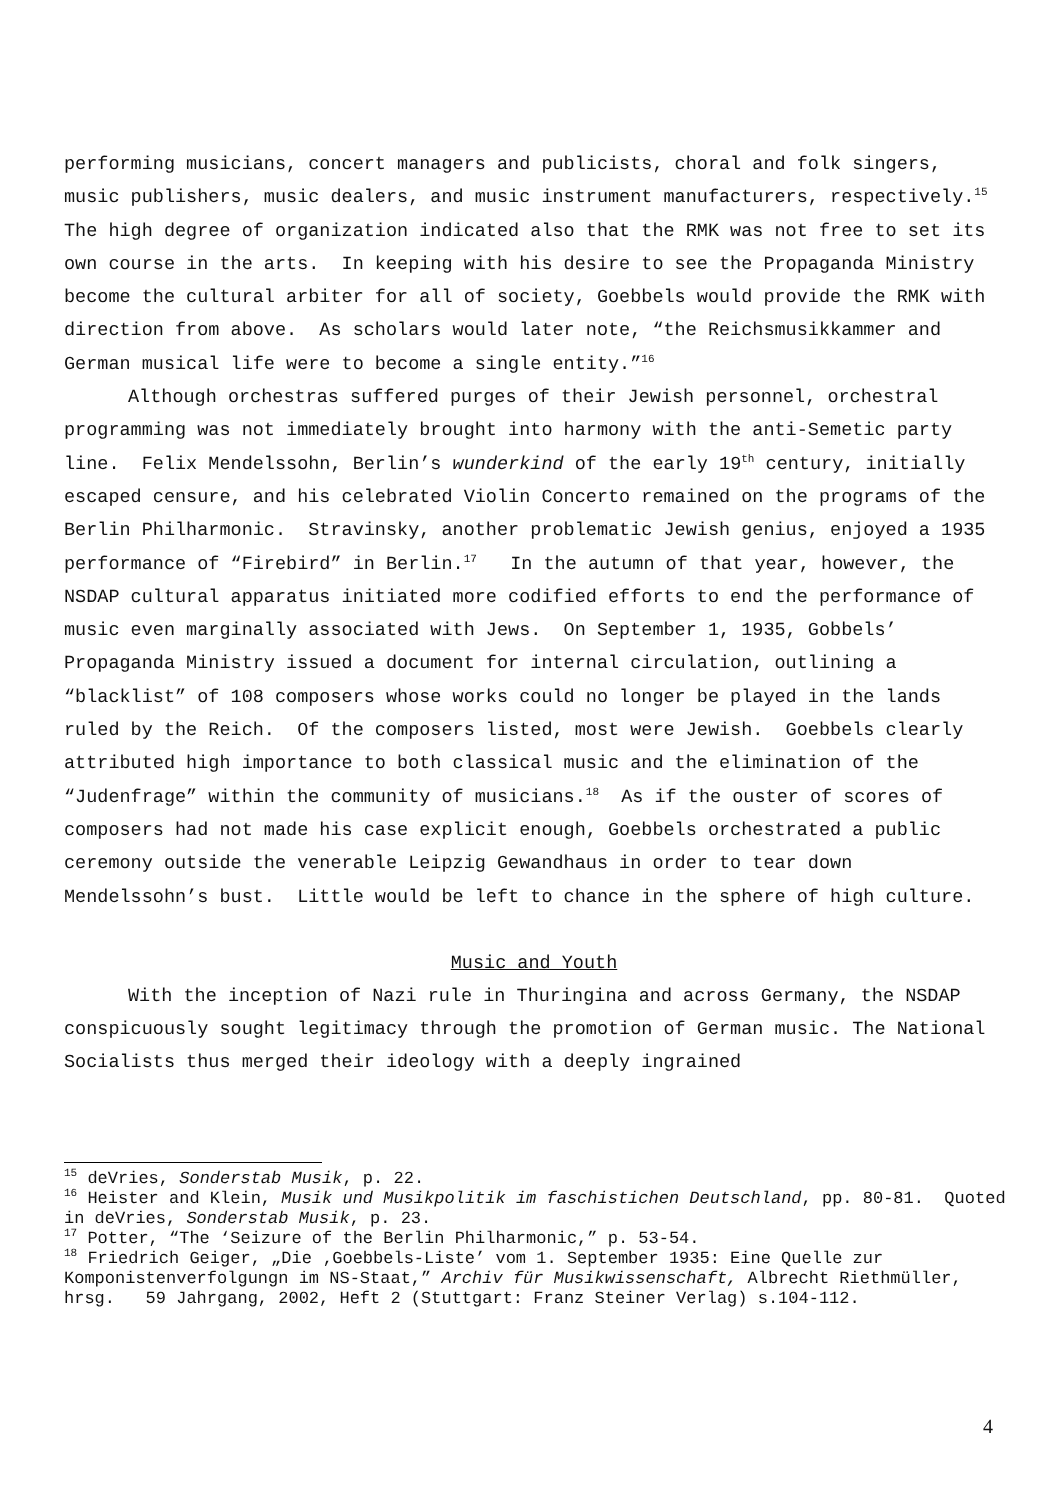performing musicians, concert managers and publicists, choral and folk singers, music publishers, music dealers, and music instrument manufacturers, respectively.<sup>15</sup> The high degree of organization indicated also that the RMK was not free to set its own course in the arts. In keeping with his desire to see the Propaganda Ministry become the cultural arbiter for all of society, Goebbels would provide the RMK with direction from above. As scholars would later note, “the Reichsmusikkammer and German musical life were to become a single entity.”<sup>16</sup>
Although orchestras suffered purges of their Jewish personnel, orchestral programming was not immediately brought into harmony with the anti-Semetic party line. Felix Mendelssohn, Berlin’s wunderkind of the early 19<sup>th</sup> century, initially escaped censure, and his celebrated Violin Concerto remained on the programs of the Berlin Philharmonic. Stravinsky, another problematic Jewish genius, enjoyed a 1935 performance of “Firebird” in Berlin.<sup>17</sup> In the autumn of that year, however, the NSDAP cultural apparatus initiated more codified efforts to end the performance of music even marginally associated with Jews. On September 1, 1935, Gobbels’ Propaganda Ministry issued a document for internal circulation, outlining a “blacklist” of 108 composers whose works could no longer be played in the lands ruled by the Reich. Of the composers listed, most were Jewish. Goebbels clearly attributed high importance to both classical music and the elimination of the “Judenfrage” within the community of musicians.<sup>18</sup> As if the ouster of scores of composers had not made his case explicit enough, Goebbels orchestrated a public ceremony outside the venerable Leipzig Gewandhaus in order to tear down Mendelssohn’s bust. Little would be left to chance in the sphere of high culture.
Music and Youth
With the inception of Nazi rule in Thuringina and across Germany, the NSDAP conspicuously sought legitimacy through the promotion of German music. The National Socialists thus merged their ideology with a deeply ingrained
<sup>15</sup> deVries, Sonderstab Musik, p. 22.
<sup>16</sup> Heister and Klein, Musik und Musikpolitik im faschistichen Deutschland, pp. 80-81. Quoted in deVries, Sonderstab Musik, p. 23.
<sup>17</sup> Potter, “The ‘Seizure of the Berlin Philharmonic,” p. 53-54.
<sup>18</sup> Friedrich Geiger, „Die ‚Goebbels-Liste’ vom 1. September 1935: Eine Quelle zur Komponistenverfolgungn im NS-Staat,” Archiv für Musikwissenschaft, Albrecht Riethmüller, hrsg. 59 Jahrgang, 2002, Heft 2 (Stuttgart: Franz Steiner Verlag) s.104-112.
4